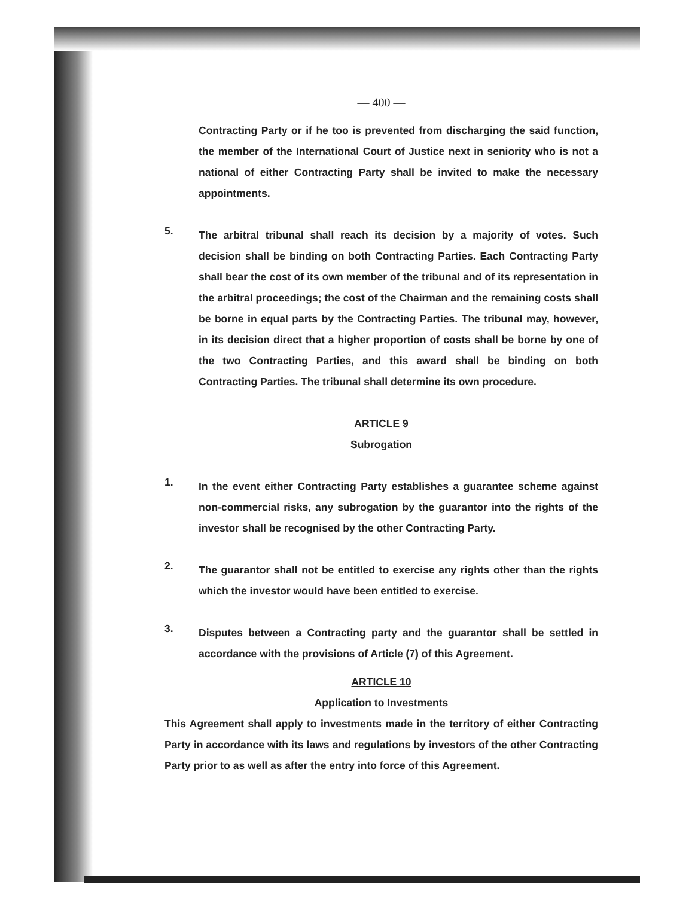— 400 —
Contracting Party or if he too is prevented from discharging the said function, the member of the International Court of Justice next in seniority who is not a national of either Contracting Party shall be invited to make the necessary appointments.
5.
The arbitral tribunal shall reach its decision by a majority of votes. Such decision shall be binding on both Contracting Parties. Each Contracting Party shall bear the cost of its own member of the tribunal and of its representation in the arbitral proceedings; the cost of the Chairman and the remaining costs shall be borne in equal parts by the Contracting Parties. The tribunal may, however, in its decision direct that a higher proportion of costs shall be borne by one of the two Contracting Parties, and this award shall be binding on both Contracting Parties. The tribunal shall determine its own procedure.
ARTICLE 9
Subrogation
1.
In the event either Contracting Party establishes a guarantee scheme against non-commercial risks, any subrogation by the guarantor into the rights of the investor shall be recognised by the other Contracting Party.
2.
The guarantor shall not be entitled to exercise any rights other than the rights which the investor would have been entitled to exercise.
3.
Disputes between a Contracting party and the guarantor shall be settled in accordance with the provisions of Article (7) of this Agreement.
ARTICLE 10
Application to Investments
This Agreement shall apply to investments made in the territory of either Contracting Party in accordance with its laws and regulations by investors of the other Contracting Party prior to as well as after the entry into force of this Agreement.